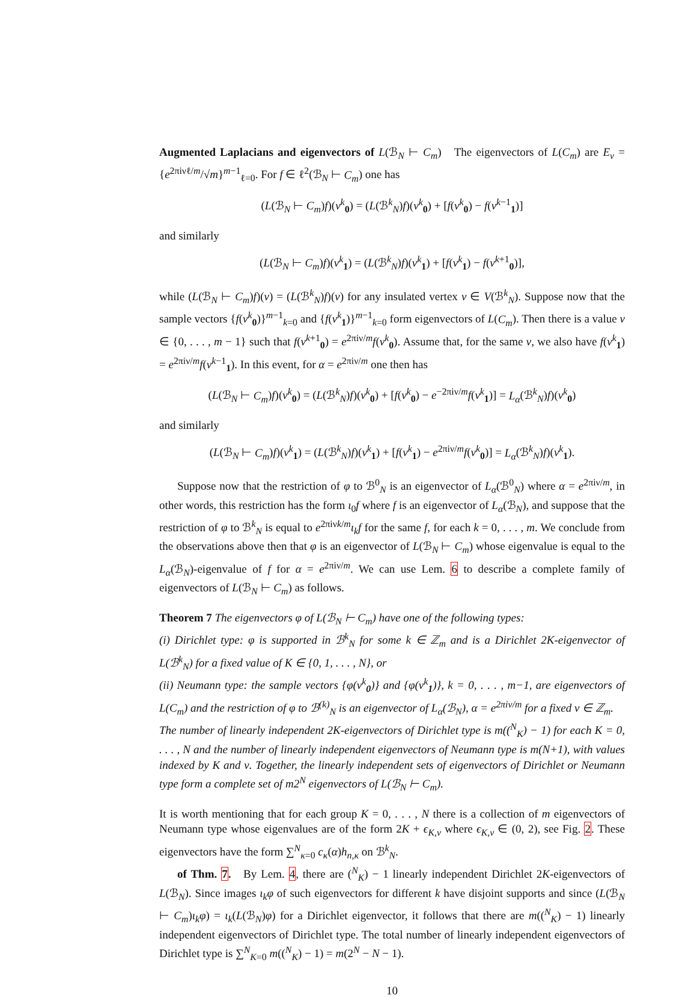Augmented Laplacians and eigenvectors of L(ℬ<sub>N</sub> ⊢ C<sub>m</sub>) The eigenvectors of L(C<sub>m</sub>) are E<sub>ν</sub> = {e<sup>2πiνℓ/m</sup>/√m}<sup>m−1</sup><sub>ℓ=0</sub>. For f ∈ ℓ<sup>2</sup>(ℬ<sub>N</sub> ⊢ C<sub>m</sub>) one has
(L(ℬ<sub>N</sub> ⊢ C<sub>m</sub>)f)(v<sup>k</sup><sub>0</sub>) = (L(ℬ<sup>k</sup><sub>N</sub>)f)(v<sup>k</sup><sub>0</sub>) + [f(v<sup>k</sup><sub>0</sub>) − f(v<sup>k−1</sup><sub>1</sub>)]
and similarly
(L(ℬ<sub>N</sub> ⊢ C<sub>m</sub>)f)(v<sup>k</sup><sub>1</sub>) = (L(ℬ<sup>k</sup><sub>N</sub>)f)(v<sup>k</sup><sub>1</sub>) + [f(v<sup>k</sup><sub>1</sub>) − f(v<sup>k+1</sup><sub>0</sub>)],
while (L(ℬ<sub>N</sub> ⊢ C<sub>m</sub>)f)(v) = (L(ℬ<sup>k</sup><sub>N</sub>)f)(v) for any insulated vertex v ∈ V(ℬ<sup>k</sup><sub>N</sub>). Suppose now that the sample vectors {f(v<sup>k</sup><sub>0</sub>)}<sup>m−1</sup><sub>k=0</sub> and {f(v<sup>k</sup><sub>1</sub>)}<sup>m−1</sup><sub>k=0</sub> form eigenvectors of L(C<sub>m</sub>). Then there is a value ν ∈ {0, . . . , m − 1} such that f(v<sup>k+1</sup><sub>0</sub>) = e<sup>2πiν/m</sup>f(v<sup>k</sup><sub>0</sub>). Assume that, for the same ν, we also have f(v<sup>k</sup><sub>1</sub>) = e<sup>2πiν/m</sup>f(v<sup>k−1</sup><sub>1</sub>). In this event, for α = e<sup>2πiν/m</sup> one then has
(L(ℬ<sub>N</sub> ⊢ C<sub>m</sub>)f)(v<sup>k</sup><sub>0</sub>) = (L(ℬ<sup>k</sup><sub>N</sub>)f)(v<sup>k</sup><sub>0</sub>) + [f(v<sup>k</sup><sub>0</sub>) − e<sup>−2πiν/m</sup>f(v<sup>k</sup><sub>1</sub>)] = L<sub>α</sub>(ℬ<sup>k</sup><sub>N</sub>)f)(v<sup>k</sup><sub>0</sub>)
and similarly
(L(ℬ<sub>N</sub> ⊢ C<sub>m</sub>)f)(v<sup>k</sup><sub>1</sub>) = (L(ℬ<sup>k</sup><sub>N</sub>)f)(v<sup>k</sup><sub>1</sub>) + [f(v<sup>k</sup><sub>1</sub>) − e<sup>2πiν/m</sup>f(v<sup>k</sup><sub>0</sub>)] = L<sub>α</sub>(ℬ<sup>k</sup><sub>N</sub>)f)(v<sup>k</sup><sub>1</sub>).
Suppose now that the restriction of φ to ℬ<sup>0</sup><sub>N</sub> is an eigenvector of L<sub>α</sub>(ℬ<sup>0</sup><sub>N</sub>) where α = e<sup>2πiν/m</sup>, in other words, this restriction has the form ι<sub>0</sub>f where f is an eigenvector of L<sub>α</sub>(ℬ<sub>N</sub>), and suppose that the restriction of φ to ℬ<sup>k</sup><sub>N</sub> is equal to e<sup>2πiνk/m</sup>ι<sub>k</sub>f for the same f, for each k = 0, . . . , m. We conclude from the observations above then that φ is an eigenvector of L(ℬ<sub>N</sub> ⊢ C<sub>m</sub>) whose eigenvalue is equal to the L<sub>α</sub>(ℬ<sub>N</sub>)-eigenvalue of f for α = e<sup>2πiν/m</sup>. We can use Lem. 6 to describe a complete family of eigenvectors of L(ℬ<sub>N</sub> ⊢ C<sub>m</sub>) as follows.
Theorem 7 The eigenvectors φ of L(ℬ<sub>N</sub> ⊢ C<sub>m</sub>) have one of the following types:
(i) Dirichlet type: φ is supported in ℬ<sup>k</sup><sub>N</sub> for some k ∈ ℤ<sub>m</sub> and is a Dirichlet 2K-eigenvector of L(ℬ<sup>k</sup><sub>N</sub>) for a fixed value of K ∈ {0, 1, . . . , N}, or
(ii) Neumann type: the sample vectors {φ(v<sup>k</sup><sub>0</sub>)} and {φ(v<sup>k</sup><sub>1</sub>)}, k = 0, . . . , m−1, are eigenvectors of L(C<sub>m</sub>) and the restriction of φ to ℬ<sup>(k)</sup><sub>N</sub> is an eigenvector of L<sub>α</sub>(ℬ<sub>N</sub>), α = e<sup>2πiν/m</sup> for a fixed ν ∈ ℤ<sub>m</sub>.
The number of linearly independent 2K-eigenvectors of Dirichlet type is m((<sup>N</sup><sub>K</sub>) − 1) for each K = 0, . . . , N and the number of linearly independent eigenvectors of Neumann type is m(N+1), with values indexed by K and ν. Together, the linearly independent sets of eigenvectors of Dirichlet or Neumann type form a complete set of m2<sup>N</sup> eigenvectors of L(ℬ<sub>N</sub> ⊢ C<sub>m</sub>).
It is worth mentioning that for each group K = 0, . . . , N there is a collection of m eigenvectors of Neumann type whose eigenvalues are of the form 2K + ϵ<sub>K,ν</sub> where ϵ<sub>K,ν</sub> ∈ (0, 2), see Fig. 2. These eigenvectors have the form ∑<sup>N</sup><sub>κ=0</sub> c<sub>κ</sub>(α)h<sub>n,κ</sub> on ℬ<sup>k</sup><sub>N</sub>.
of Thm. 7. By Lem. 4, there are (<sup>N</sup><sub>K</sub>) − 1 linearly independent Dirichlet 2K-eigenvectors of L(ℬ<sub>N</sub>). Since images ι<sub>k</sub>φ of such eigenvectors for different k have disjoint supports and since (L(ℬ<sub>N</sub> ⊢ C<sub>m</sub>)ι<sub>k</sub>φ) = ι<sub>k</sub>(L(ℬ<sub>N</sub>)φ) for a Dirichlet eigenvector, it follows that there are m((<sup>N</sup><sub>K</sub>) − 1) linearly independent eigenvectors of Dirichlet type. The total number of linearly independent eigenvectors of Dirichlet type is ∑<sup>N</sup><sub>K=0</sub> m((<sup>N</sup><sub>K</sub>) − 1) = m(2<sup>N</sup> − N − 1).
10